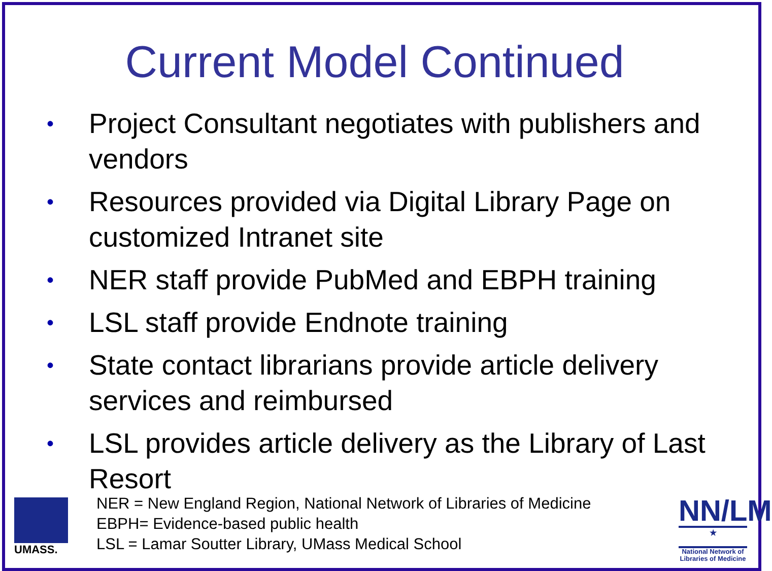Current Model Continued
• Project Consultant negotiates with publishers and vendors
• Resources provided via Digital Library Page on customized Intranet site
• NER staff provide PubMed and EBPH training
• LSL staff provide Endnote training
• State contact librarians provide article delivery services and reimbursed
• LSL provides article delivery as the Library of Last Resort
UMASS.
NER = New England Region, National Network of Libraries of Medicine
EBPH= Evidence-based public health
LSL = Lamar Soutter Library, UMass Medical School
NN/LM
★
National Network of Libraries of Medicine